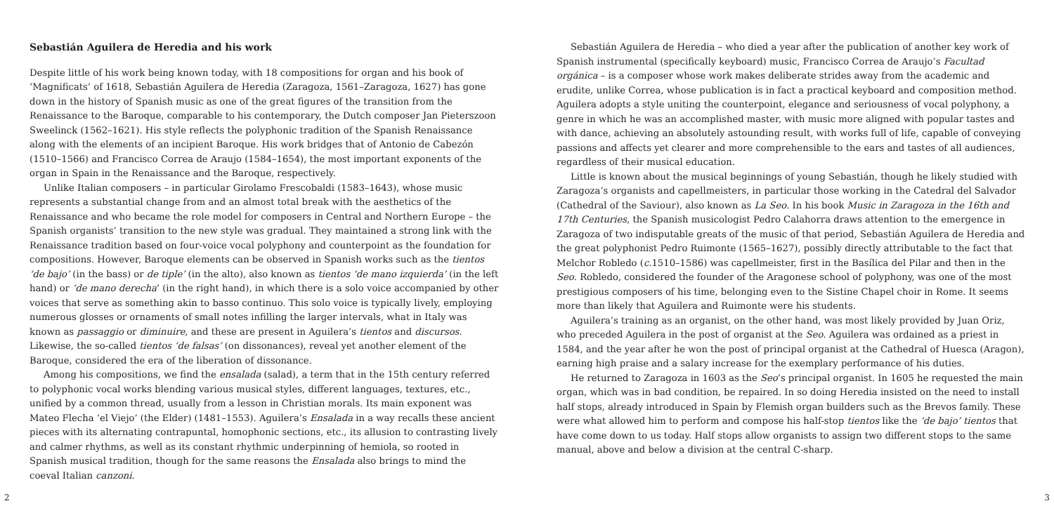Sebastián Aguilera de Heredia and his work
Despite little of his work being known today, with 18 compositions for organ and his book of ‘Magnificats’ of 1618, Sebastián Aguilera de Heredia (Zaragoza, 1561–Zaragoza, 1627) has gone down in the history of Spanish music as one of the great figures of the transition from the Renaissance to the Baroque, comparable to his contemporary, the Dutch composer Jan Pieterszoon Sweelinck (1562–1621). His style reflects the polyphonic tradition of the Spanish Renaissance along with the elements of an incipient Baroque. His work bridges that of Antonio de Cabezón (1510–1566) and Francisco Correa de Araujo (1584–1654), the most important exponents of the organ in Spain in the Renaissance and the Baroque, respectively.
Unlike Italian composers – in particular Girolamo Frescobaldi (1583–1643), whose music represents a substantial change from and an almost total break with the aesthetics of the Renaissance and who became the role model for composers in Central and Northern Europe – the Spanish organists’ transition to the new style was gradual. They maintained a strong link with the Renaissance tradition based on four-voice vocal polyphony and counterpoint as the foundation for compositions. However, Baroque elements can be observed in Spanish works such as the tientos ‘de bajo’ (in the bass) or de tiple’ (in the alto), also known as tientos ‘de mano izquierda’ (in the left hand) or ‘de mano derecha’ (in the right hand), in which there is a solo voice accompanied by other voices that serve as something akin to basso continuo. This solo voice is typically lively, employing numerous glosses or ornaments of small notes infilling the larger intervals, what in Italy was known as passaggio or diminuire, and these are present in Aguilera’s tientos and discursos. Likewise, the so-called tientos ‘de falsas’ (on dissonances), reveal yet another element of the Baroque, considered the era of the liberation of dissonance.
Among his compositions, we find the ensalada (salad), a term that in the 15th century referred to polyphonic vocal works blending various musical styles, different languages, textures, etc., unified by a common thread, usually from a lesson in Christian morals. Its main exponent was Mateo Flecha ‘el Viejo’ (the Elder) (1481–1553). Aguilera’s Ensalada in a way recalls these ancient pieces with its alternating contrapuntal, homophonic sections, etc., its allusion to contrasting lively and calmer rhythms, as well as its constant rhythmic underpinning of hemiola, so rooted in Spanish musical tradition, though for the same reasons the Ensalada also brings to mind the coeval Italian canzoni.
2
Sebastián Aguilera de Heredia – who died a year after the publication of another key work of Spanish instrumental (specifically keyboard) music, Francisco Correa de Araujo’s Facultad orgánica – is a composer whose work makes deliberate strides away from the academic and erudite, unlike Correa, whose publication is in fact a practical keyboard and composition method. Aguilera adopts a style uniting the counterpoint, elegance and seriousness of vocal polyphony, a genre in which he was an accomplished master, with music more aligned with popular tastes and with dance, achieving an absolutely astounding result, with works full of life, capable of conveying passions and affects yet clearer and more comprehensible to the ears and tastes of all audiences, regardless of their musical education.
Little is known about the musical beginnings of young Sebastián, though he likely studied with Zaragoza’s organists and capellmeisters, in particular those working in the Catedral del Salvador (Cathedral of the Saviour), also known as La Seo. In his book Music in Zaragoza in the 16th and 17th Centuries, the Spanish musicologist Pedro Calahorra draws attention to the emergence in Zaragoza of two indisputable greats of the music of that period, Sebastián Aguilera de Heredia and the great polyphonist Pedro Ruimonte (1565–1627), possibly directly attributable to the fact that Melchor Robledo (c. 1510–1586) was capellmeister, first in the Basílica del Pilar and then in the Seo. Robledo, considered the founder of the Aragonese school of polyphony, was one of the most prestigious composers of his time, belonging even to the Sistine Chapel choir in Rome. It seems more than likely that Aguilera and Ruimonte were his students.
Aguilera’s training as an organist, on the other hand, was most likely provided by Juan Oriz, who preceded Aguilera in the post of organist at the Seo. Aguilera was ordained as a priest in 1584, and the year after he won the post of principal organist at the Cathedral of Huesca (Aragon), earning high praise and a salary increase for the exemplary performance of his duties.
He returned to Zaragoza in 1603 as the Seo’s principal organist. In 1605 he requested the main organ, which was in bad condition, be repaired. In so doing Heredia insisted on the need to install half stops, already introduced in Spain by Flemish organ builders such as the Brevos family. These were what allowed him to perform and compose his half-stop tientos like the ‘de bajo’ tientos that have come down to us today. Half stops allow organists to assign two different stops to the same manual, above and below a division at the central C-sharp.
3